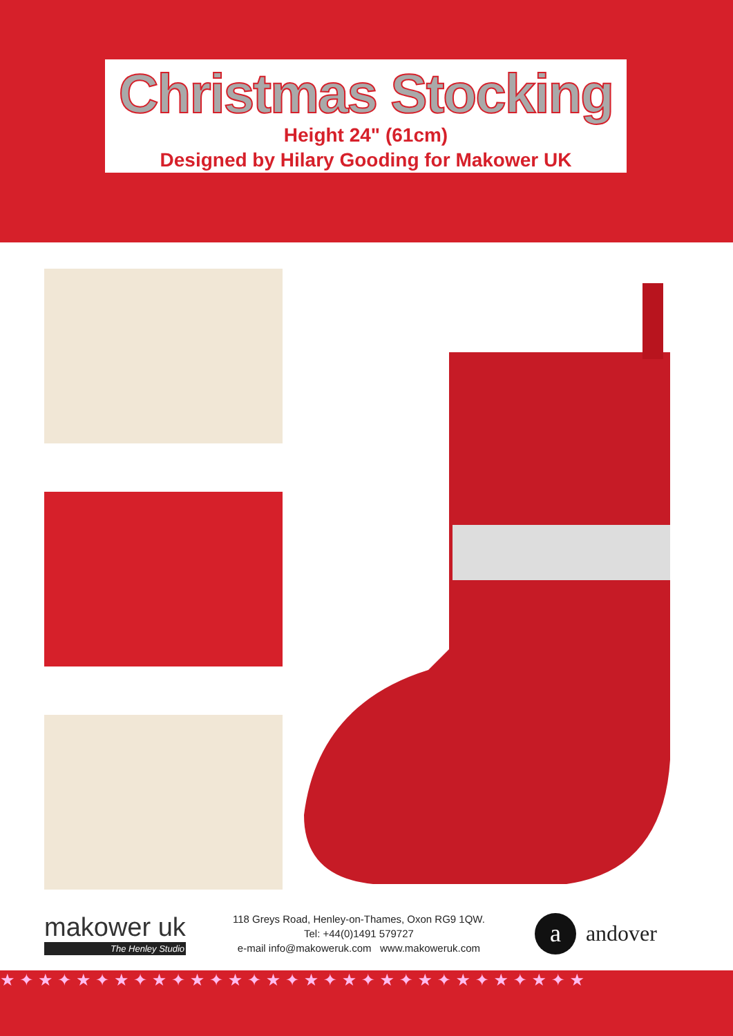Christmas Stocking
Height 24" (61cm)
Designed by Hilary Gooding for Makower UK
makower uk
The Henley Studio
118 Greys Road, Henley-on-Thames, Oxon RG9 1QW.
Tel: +44(0)1491 579727
e-mail info@makoweruk.com www.makoweruk.com
aandover
★ ✦ ★ ✦ ★ ✦ ★ ✦ ★ ✦ ★ ✦ ★ ✦ ★ ✦ ★ ✦ ★ ✦ ★ ✦ ★ ✦ ★ ✦ ★ ✦ ★ ✦ ★